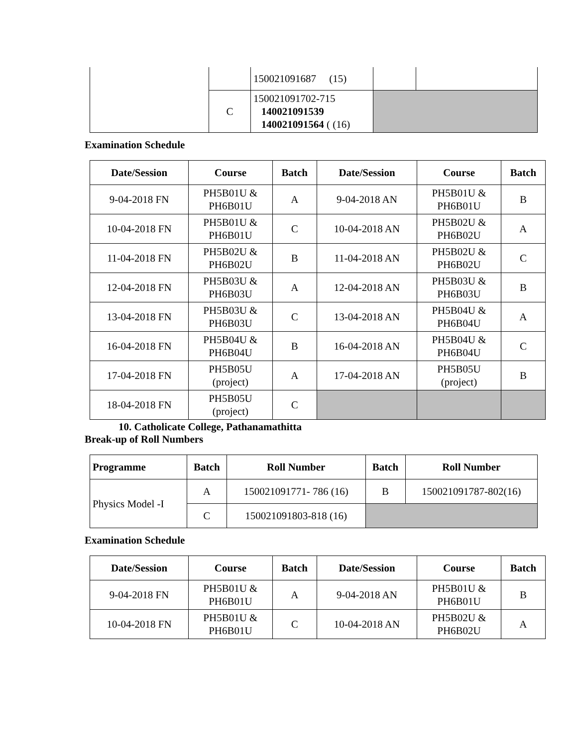| | | 150021091687 (15) | | |
| | C | 150021091702-715 140021091539 140021091564 ( (16) | | |
Examination Schedule
| Date/Session | Course | Batch | Date/Session | Course | Batch |
| --- | --- | --- | --- | --- | --- |
| 9-04-2018 FN | PH5B01U & PH6B01U | A | 9-04-2018 AN | PH5B01U & PH6B01U | B |
| 10-04-2018 FN | PH5B01U & PH6B01U | C | 10-04-2018 AN | PH5B02U & PH6B02U | A |
| 11-04-2018 FN | PH5B02U & PH6B02U | B | 11-04-2018 AN | PH5B02U & PH6B02U | C |
| 12-04-2018 FN | PH5B03U & PH6B03U | A | 12-04-2018 AN | PH5B03U & PH6B03U | B |
| 13-04-2018 FN | PH5B03U & PH6B03U | C | 13-04-2018 AN | PH5B04U & PH6B04U | A |
| 16-04-2018 FN | PH5B04U & PH6B04U | B | 16-04-2018 AN | PH5B04U & PH6B04U | C |
| 17-04-2018 FN | PH5B05U (project) | A | 17-04-2018 AN | PH5B05U (project) | B |
| 18-04-2018 FN | PH5B05U (project) | C | | | |
10. Catholicate College, Pathanamathitta
Break-up of Roll Numbers
| Programme | Batch | Roll Number | Batch | Roll Number |
| --- | --- | --- | --- | --- |
| Physics Model -I | A | 150021091771- 786 (16) | B | 150021091787-802(16) |
| | C | 150021091803-818 (16) | | |
Examination Schedule
| Date/Session | Course | Batch | Date/Session | Course | Batch |
| --- | --- | --- | --- | --- | --- |
| 9-04-2018 FN | PH5B01U & PH6B01U | A | 9-04-2018 AN | PH5B01U & PH6B01U | B |
| 10-04-2018 FN | PH5B01U & PH6B01U | C | 10-04-2018 AN | PH5B02U & PH6B02U | A |